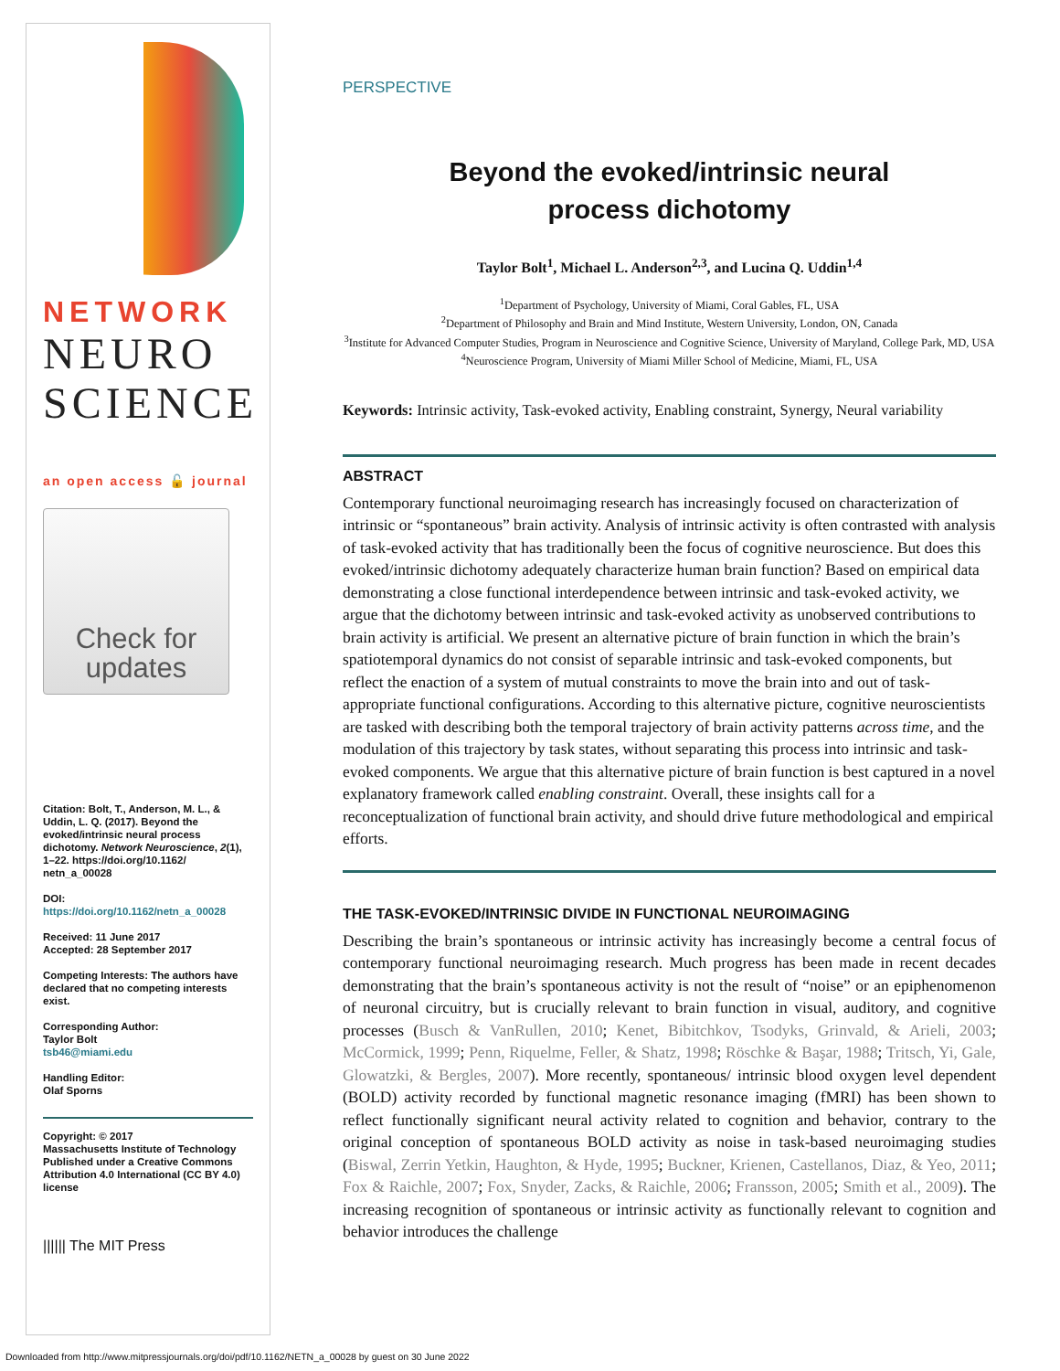NETWORK
NEURO
SCIENCE
an open access 🔓 journal
Check for updates
Citation: Bolt, T., Anderson, M. L., & Uddin, L. Q. (2017). Beyond the evoked/intrinsic neural process dichotomy. Network Neuroscience, 2(1), 1–22. https://doi.org/10.1162/ netn_a_00028
DOI:
https://doi.org/10.1162/netn_a_00028
Received: 11 June 2017
Accepted: 28 September 2017
Competing Interests: The authors have declared that no competing interests exist.
Corresponding Author:
Taylor Bolt
tsb46@miami.edu
Handling Editor:
Olaf Sporns
Copyright: © 2017
Massachusetts Institute of Technology
Published under a Creative Commons Attribution 4.0 International (CC BY 4.0) license
|||||| The MIT Press
PERSPECTIVE
Beyond the evoked/intrinsic neural
process dichotomy
Taylor Bolt<sup>1</sup>, Michael L. Anderson<sup>2,3</sup>, and Lucina Q. Uddin<sup>1,4</sup>
<sup>1</sup> Department of Psychology, University of Miami, Coral Gables, FL, USA
<sup>2</sup> Department of Philosophy and Brain and Mind Institute, Western University, London, ON, Canada
<sup>3</sup> Institute for Advanced Computer Studies, Program in Neuroscience and Cognitive Science, University of Maryland, College Park, MD, USA
<sup>4</sup> Neuroscience Program, University of Miami Miller School of Medicine, Miami, FL, USA
Keywords: Intrinsic activity, Task-evoked activity, Enabling constraint, Synergy, Neural variability
ABSTRACT
Contemporary functional neuroimaging research has increasingly focused on characterization of intrinsic or “spontaneous” brain activity. Analysis of intrinsic activity is often contrasted with analysis of task-evoked activity that has traditionally been the focus of cognitive neuroscience. But does this evoked/intrinsic dichotomy adequately characterize human brain function? Based on empirical data demonstrating a close functional interdependence between intrinsic and task-evoked activity, we argue that the dichotomy between intrinsic and task-evoked activity as unobserved contributions to brain activity is artificial. We present an alternative picture of brain function in which the brain’s spatiotemporal dynamics do not consist of separable intrinsic and task-evoked components, but reflect the enaction of a system of mutual constraints to move the brain into and out of task-appropriate functional configurations. According to this alternative picture, cognitive neuroscientists are tasked with describing both the temporal trajectory of brain activity patterns across time, and the modulation of this trajectory by task states, without separating this process into intrinsic and task-evoked components. We argue that this alternative picture of brain function is best captured in a novel explanatory framework called enabling constraint. Overall, these insights call for a reconceptualization of functional brain activity, and should drive future methodological and empirical efforts.
THE TASK-EVOKED/INTRINSIC DIVIDE IN FUNCTIONAL NEUROIMAGING
Describing the brain’s spontaneous or intrinsic activity has increasingly become a central focus of contemporary functional neuroimaging research. Much progress has been made in recent decades demonstrating that the brain’s spontaneous activity is not the result of “noise” or an epiphenomenon of neuronal circuitry, but is crucially relevant to brain function in visual, auditory, and cognitive processes (Busch & VanRullen, 2010; Kenet, Bibitchkov, Tsodyks, Grinvald, & Arieli, 2003; McCormick, 1999; Penn, Riquelme, Feller, & Shatz, 1998; Röschke & Başar, 1988; Tritsch, Yi, Gale, Glowatzki, & Bergles, 2007). More recently, spontaneous/ intrinsic blood oxygen level dependent (BOLD) activity recorded by functional magnetic resonance imaging (fMRI) has been shown to reflect functionally significant neural activity related to cognition and behavior, contrary to the original conception of spontaneous BOLD activity as noise in task-based neuroimaging studies (Biswal, Zerrin Yetkin, Haughton, & Hyde, 1995; Buckner, Krienen, Castellanos, Diaz, & Yeo, 2011; Fox & Raichle, 2007; Fox, Snyder, Zacks, & Raichle, 2006; Fransson, 2005; Smith et al., 2009). The increasing recognition of spontaneous or intrinsic activity as functionally relevant to cognition and behavior introduces the challenge
Downloaded from http://www.mitpressjournals.org/doi/pdf/10.1162/NETN_a_00028 by guest on 30 June 2022